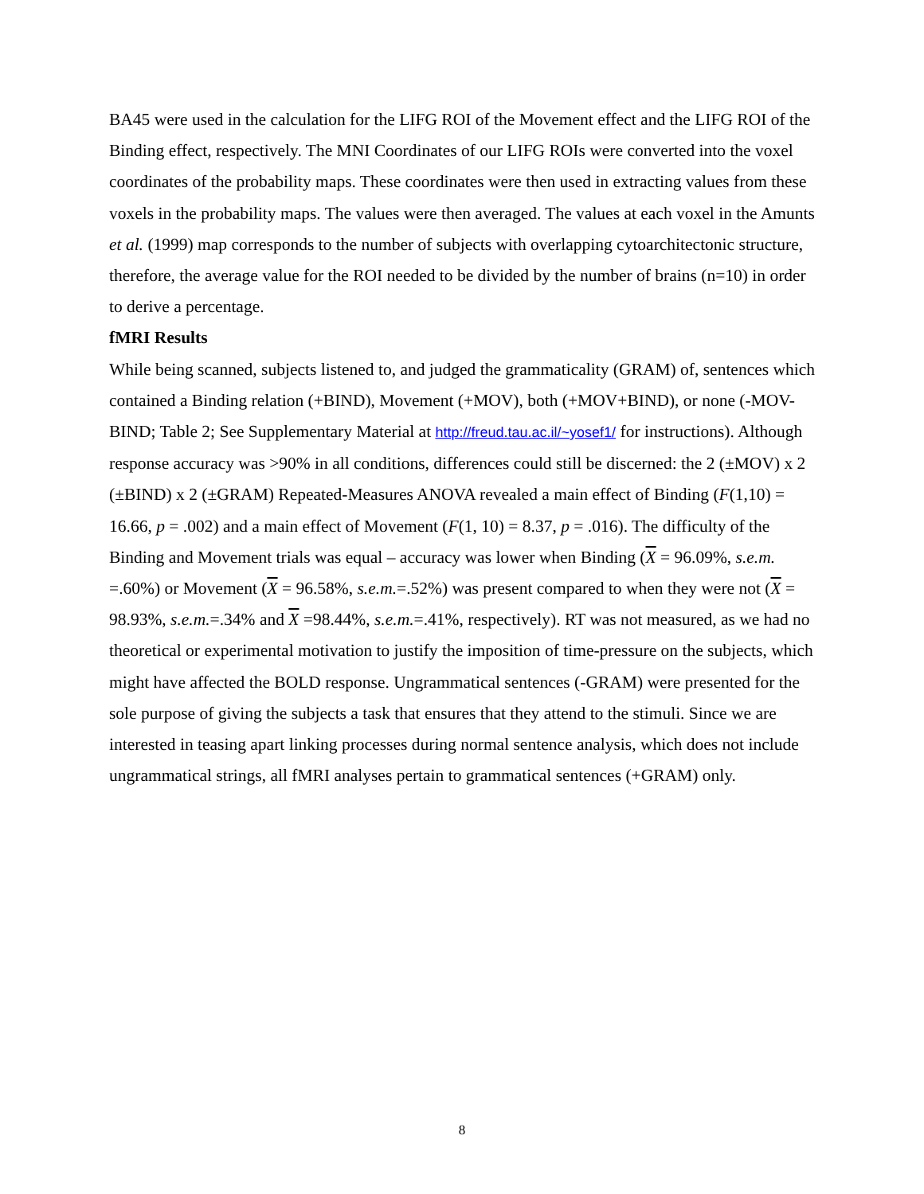BA45 were used in the calculation for the LIFG ROI of the Movement effect and the LIFG ROI of the Binding effect, respectively. The MNI Coordinates of our LIFG ROIs were converted into the voxel coordinates of the probability maps. These coordinates were then used in extracting values from these voxels in the probability maps. The values were then averaged. The values at each voxel in the Amunts et al. (1999) map corresponds to the number of subjects with overlapping cytoarchitectonic structure, therefore, the average value for the ROI needed to be divided by the number of brains (n=10) in order to derive a percentage.
fMRI Results
While being scanned, subjects listened to, and judged the grammaticality (GRAM) of, sentences which contained a Binding relation (+BIND), Movement (+MOV), both (+MOV+BIND), or none (-MOV-BIND; Table 2; See Supplementary Material at http://freud.tau.ac.il/~yosef1/ for instructions). Although response accuracy was >90% in all conditions, differences could still be discerned: the 2 (±MOV) x 2 (±BIND) x 2 (±GRAM) Repeated-Measures ANOVA revealed a main effect of Binding (F(1,10) = 16.66, p = .002) and a main effect of Movement (F(1, 10) = 8.37, p = .016). The difficulty of the Binding and Movement trials was equal – accuracy was lower when Binding (X = 96.09%, s.e.m. =.60%) or Movement (X = 96.58%, s.e.m.=.52%) was present compared to when they were not (X = 98.93%, s.e.m.=.34% and X =98.44%, s.e.m.=.41%, respectively). RT was not measured, as we had no theoretical or experimental motivation to justify the imposition of time-pressure on the subjects, which might have affected the BOLD response. Ungrammatical sentences (-GRAM) were presented for the sole purpose of giving the subjects a task that ensures that they attend to the stimuli. Since we are interested in teasing apart linking processes during normal sentence analysis, which does not include ungrammatical strings, all fMRI analyses pertain to grammatical sentences (+GRAM) only.
8